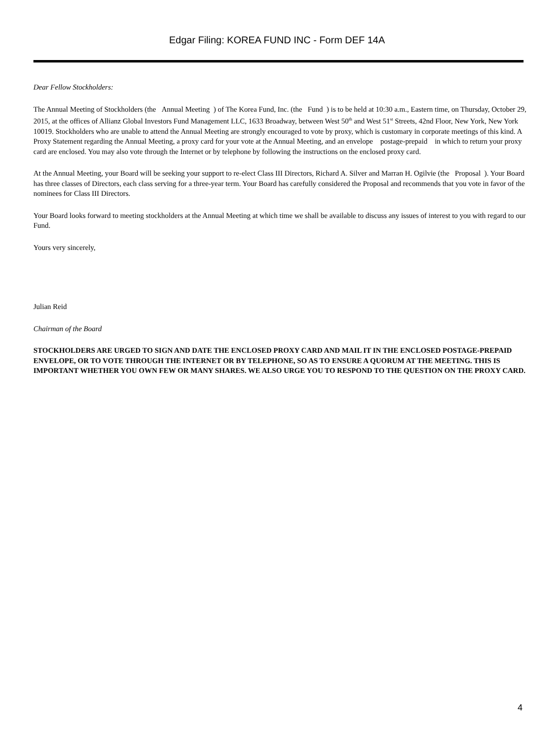Edgar Filing: KOREA FUND INC - Form DEF 14A
Dear Fellow Stockholders:
The Annual Meeting of Stockholders (the Annual Meeting ) of The Korea Fund, Inc. (the Fund ) is to be held at 10:30 a.m., Eastern time, on Thursday, October 29, 2015, at the offices of Allianz Global Investors Fund Management LLC, 1633 Broadway, between West 50<sup>th</sup> and West 51<sup>st</sup> Streets, 42nd Floor, New York, New York 10019. Stockholders who are unable to attend the Annual Meeting are strongly encouraged to vote by proxy, which is customary in corporate meetings of this kind. A Proxy Statement regarding the Annual Meeting, a proxy card for your vote at the Annual Meeting, and an envelope postage-prepaid in which to return your proxy card are enclosed. You may also vote through the Internet or by telephone by following the instructions on the enclosed proxy card.
At the Annual Meeting, your Board will be seeking your support to re-elect Class III Directors, Richard A. Silver and Marran H. Ogilvie (the Proposal ). Your Board has three classes of Directors, each class serving for a three-year term. Your Board has carefully considered the Proposal and recommends that you vote in favor of the nominees for Class III Directors.
Your Board looks forward to meeting stockholders at the Annual Meeting at which time we shall be available to discuss any issues of interest to you with regard to our Fund.
Yours very sincerely,
Julian Reid
Chairman of the Board
STOCKHOLDERS ARE URGED TO SIGN AND DATE THE ENCLOSED PROXY CARD AND MAIL IT IN THE ENCLOSED POSTAGE-PREPAID ENVELOPE, OR TO VOTE THROUGH THE INTERNET OR BY TELEPHONE, SO AS TO ENSURE A QUORUM AT THE MEETING. THIS IS IMPORTANT WHETHER YOU OWN FEW OR MANY SHARES. WE ALSO URGE YOU TO RESPOND TO THE QUESTION ON THE PROXY CARD.
4